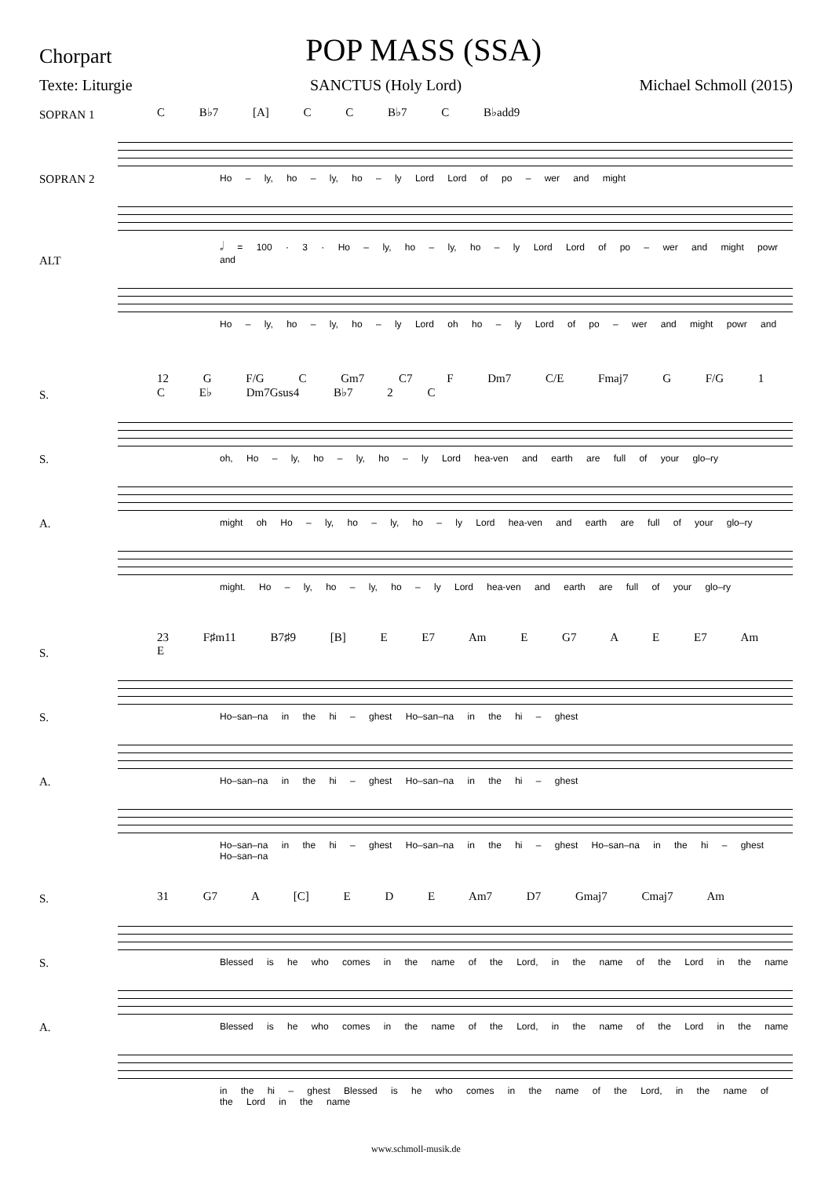Chorpart
POP MASS (SSA)
Texte: Liturgie SANCTUS (Holy Lord) Michael Schmoll (2015)
C B♭7 [A] C C B♭7 C B♭add9
SOPRAN 1
Ho – ly, ho – ly, ho – ly Lord Lord of po – wer and might
SOPRAN 2
𝅗𝅥 = 100 · 3 · Ho – ly, ho – ly, ho – ly Lord Lord of po – wer and might powr and
ALT
Ho – ly, ho – ly, ho – ly Lord oh ho – ly Lord of po – wer and might powr and
12 G F/G C Gm7 C7 F Dm7 C/E Fmaj7 G F/G 1 C E♭ Dm7Gsus4 B♭7 2 C
S.
oh, Ho – ly, ho – ly, ho – ly Lord hea-ven and earth are full of your glo–ry
S.
might oh Ho – ly, ho – ly, ho – ly Lord hea-ven and earth are full of your glo–ry
A.
might. Ho – ly, ho – ly, ho – ly Lord hea-ven and earth are full of your glo–ry
23 F♯m11 B7♯9 [B] E E7 Am E G7 A E E7 Am E
S.
Ho–san–na in the hi – ghest Ho–san–na in the hi – ghest
S.
Ho–san–na in the hi – ghest Ho–san–na in the hi – ghest
A.
Ho–san–na in the hi – ghest Ho–san–na in the hi – ghest Ho–san–na in the hi – ghest Ho–san–na
31 G7 A [C] E D E Am7 D7 Gmaj7 Cmaj7 Am
S.
Blessed is he who comes in the name of the Lord, in the name of the Lord in the name
S.
Blessed is he who comes in the name of the Lord, in the name of the Lord in the name
A.
in the hi – ghest Blessed is he who comes in the name of the Lord, in the name of the Lord in the name
www.schmoll-musik.de